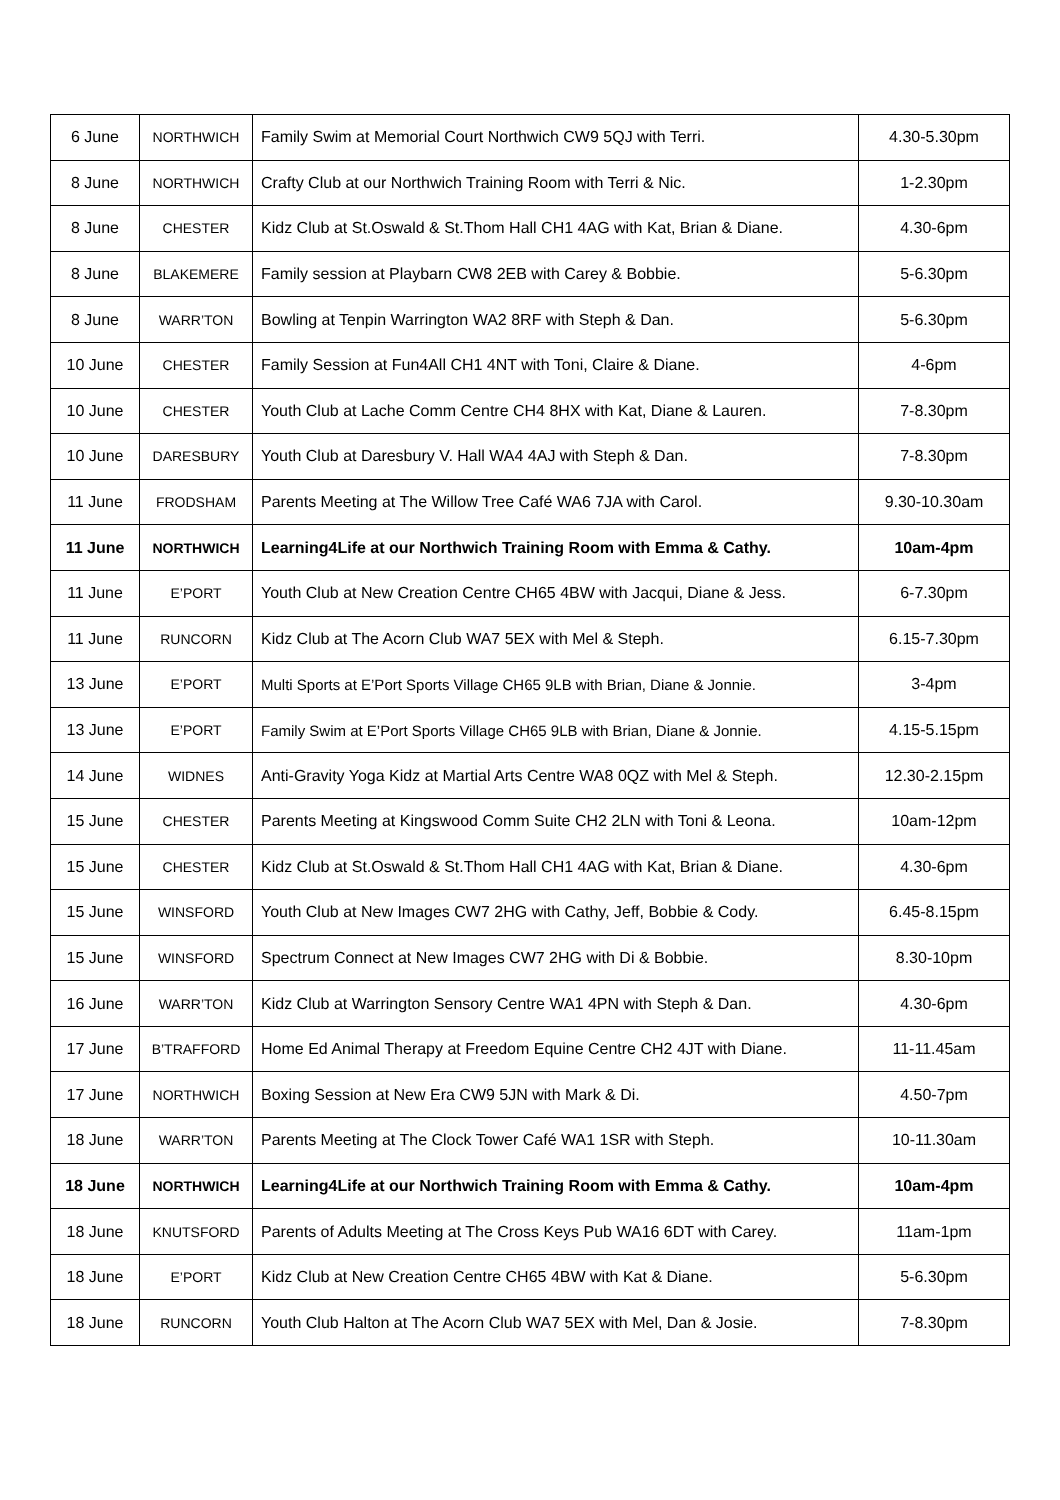| 6 June | NORTHWICH | Family Swim at Memorial Court Northwich CW9 5QJ with Terri. | 4.30-5.30pm |
| 8 June | NORTHWICH | Crafty Club at our Northwich Training Room with Terri & Nic. | 1-2.30pm |
| 8 June | CHESTER | Kidz Club at St.Oswald & St.Thom Hall CH1 4AG with Kat, Brian & Diane. | 4.30-6pm |
| 8 June | BLAKEMERE | Family session at Playbarn CW8 2EB with Carey & Bobbie. | 5-6.30pm |
| 8 June | WARR’TON | Bowling at Tenpin Warrington WA2 8RF with Steph & Dan. | 5-6.30pm |
| 10 June | CHESTER | Family Session at Fun4All CH1 4NT with Toni, Claire & Diane. | 4-6pm |
| 10 June | CHESTER | Youth Club at Lache Comm Centre CH4 8HX with Kat, Diane & Lauren. | 7-8.30pm |
| 10 June | DARESBURY | Youth Club at Daresbury V. Hall WA4 4AJ with Steph & Dan. | 7-8.30pm |
| 11 June | FRODSHAM | Parents Meeting at The Willow Tree Café WA6 7JA with Carol. | 9.30-10.30am |
| 11 June | NORTHWICH | Learning4Life at our Northwich Training Room with Emma & Cathy. | 10am-4pm |
| 11 June | E’PORT | Youth Club at New Creation Centre CH65 4BW with Jacqui, Diane & Jess. | 6-7.30pm |
| 11 June | RUNCORN | Kidz Club at The Acorn Club WA7 5EX with Mel & Steph. | 6.15-7.30pm |
| 13 June | E’PORT | Multi Sports at E’Port Sports Village CH65 9LB with Brian, Diane & Jonnie. | 3-4pm |
| 13 June | E’PORT | Family Swim at E’Port Sports Village CH65 9LB with Brian, Diane & Jonnie. | 4.15-5.15pm |
| 14 June | WIDNES | Anti-Gravity Yoga Kidz at Martial Arts Centre WA8 0QZ with Mel & Steph. | 12.30-2.15pm |
| 15 June | CHESTER | Parents Meeting at Kingswood Comm Suite CH2 2LN with Toni & Leona. | 10am-12pm |
| 15 June | CHESTER | Kidz Club at St.Oswald & St.Thom Hall CH1 4AG with Kat, Brian & Diane. | 4.30-6pm |
| 15 June | WINSFORD | Youth Club at New Images CW7 2HG with Cathy, Jeff, Bobbie & Cody. | 6.45-8.15pm |
| 15 June | WINSFORD | Spectrum Connect at New Images CW7 2HG with Di & Bobbie. | 8.30-10pm |
| 16 June | WARR’TON | Kidz Club at Warrington Sensory Centre WA1 4PN with Steph & Dan. | 4.30-6pm |
| 17 June | B’TRAFFORD | Home Ed Animal Therapy at Freedom Equine Centre CH2 4JT with Diane. | 11-11.45am |
| 17 June | NORTHWICH | Boxing Session at New Era CW9 5JN with Mark & Di. | 4.50-7pm |
| 18 June | WARR’TON | Parents Meeting at The Clock Tower Café WA1 1SR with Steph. | 10-11.30am |
| 18 June | NORTHWICH | Learning4Life at our Northwich Training Room with Emma & Cathy. | 10am-4pm |
| 18 June | KNUTSFORD | Parents of Adults Meeting at The Cross Keys Pub WA16 6DT with Carey. | 11am-1pm |
| 18 June | E’PORT | Kidz Club at New Creation Centre CH65 4BW with Kat & Diane. | 5-6.30pm |
| 18 June | RUNCORN | Youth Club Halton at The Acorn Club WA7 5EX with Mel, Dan & Josie. | 7-8.30pm |